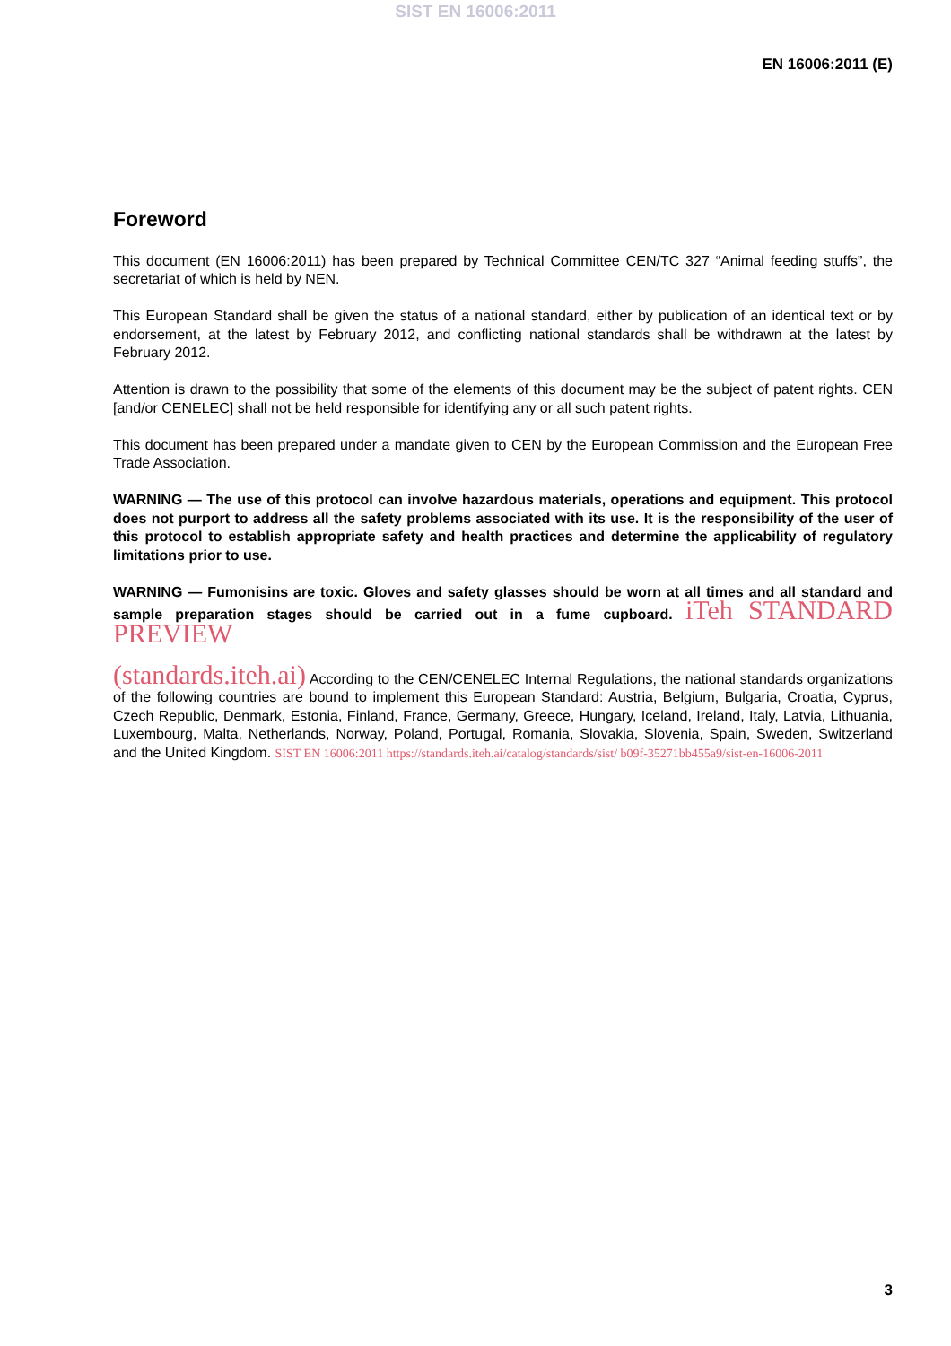SIST EN 16006:2011
EN 16006:2011 (E)
Foreword
This document (EN 16006:2011) has been prepared by Technical Committee CEN/TC 327 “Animal feeding stuffs”, the secretariat of which is held by NEN.
This European Standard shall be given the status of a national standard, either by publication of an identical text or by endorsement, at the latest by February 2012, and conflicting national standards shall be withdrawn at the latest by February 2012.
Attention is drawn to the possibility that some of the elements of this document may be the subject of patent rights. CEN [and/or CENELEC] shall not be held responsible for identifying any or all such patent rights.
This document has been prepared under a mandate given to CEN by the European Commission and the European Free Trade Association.
WARNING — The use of this protocol can involve hazardous materials, operations and equipment. This protocol does not purport to address all the safety problems associated with its use. It is the responsibility of the user of this protocol to establish appropriate safety and health practices and determine the applicability of regulatory limitations prior to use.
WARNING — Fumonisins are toxic. Gloves and safety glasses should be worn at all times and all standard and sample preparation stages should be carried out in a fume cupboard. iTeh STANDARD PREVIEW
(standards.iteh.ai) According to the CEN/CENELEC Internal Regulations, the national standards organizations of the following countries are bound to implement this European Standard: Austria, Belgium, Bulgaria, Croatia, Cyprus, Czech Republic, Denmark, Estonia, Finland, France, Germany, Greece, Hungary, Iceland, Ireland, Italy, Latvia, Lithuania, Luxembourg, Malta, Netherlands, Norway, Poland, Portugal, Romania, Slovakia, Slovenia, Spain, Sweden, Switzerland and the United Kingdom. SIST EN 16006:2011 https://standards.iteh.ai/catalog/standards/sist/ b09f-35271bb455a9/sist-en-16006-2011
3